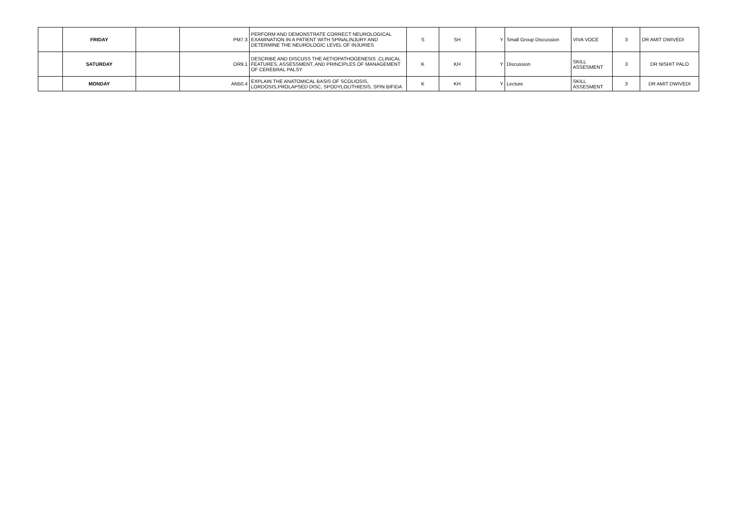| | FRIDAY | | PM7.3 | PERFORM AND DEMONSTRATE CORRECT NEUROLOGICAL EXAMINATION IN A PATIENT WITH SPINALINJURY AND DETERMINE THE NEUROLOGIC LEVEL OF INJURIES | S | SH | Y | Small Group Discussion | VIVA VOCE | 3 | DR AMIT DWIVEDI |
| | SATURDAY | | OR9.1 | DESCRIBE AND DISCUSS THE AETIOPATHOGENESIS ,CLINICAL FEATURES, ASSESSMENT, AND PRINCIPLES OF MANAGEMENT OF CEREBRAL PALSY | K | KH | Y | Discussion | SKILL ASSESMENT | 3 | DR NISHIT PALO |
| | MONDAY | | AN50.4 | EXPLAIN THE ANATOMICAL BASIS OF SCOLIOSIS, LORDOSIS,PROLAPSED DISC, SPODYLOLITHIESIS, SPIN BIFIDA | K | KH | Y | Lecture | SKILL ASSESMENT | 3 | DR AMIT DWIVEDI |